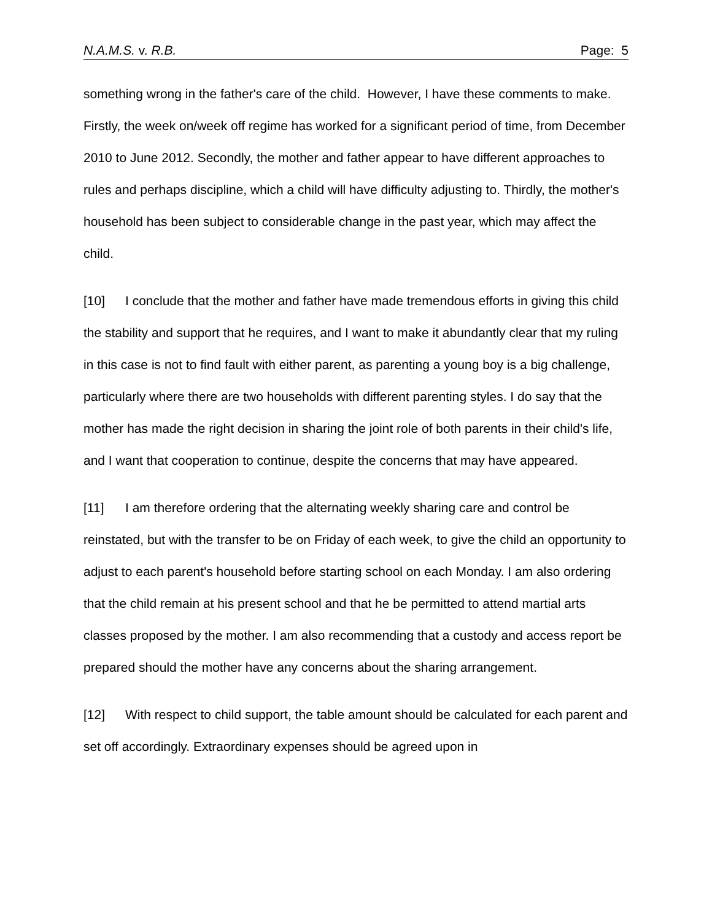N.A.M.S. v. R.B. Page: 5
something wrong in the father's care of the child. However, I have these comments to make. Firstly, the week on/week off regime has worked for a significant period of time, from December 2010 to June 2012. Secondly, the mother and father appear to have different approaches to rules and perhaps discipline, which a child will have difficulty adjusting to. Thirdly, the mother's household has been subject to considerable change in the past year, which may affect the child.
[10] I conclude that the mother and father have made tremendous efforts in giving this child the stability and support that he requires, and I want to make it abundantly clear that my ruling in this case is not to find fault with either parent, as parenting a young boy is a big challenge, particularly where there are two households with different parenting styles. I do say that the mother has made the right decision in sharing the joint role of both parents in their child's life, and I want that cooperation to continue, despite the concerns that may have appeared.
[11] I am therefore ordering that the alternating weekly sharing care and control be reinstated, but with the transfer to be on Friday of each week, to give the child an opportunity to adjust to each parent's household before starting school on each Monday. I am also ordering that the child remain at his present school and that he be permitted to attend martial arts classes proposed by the mother. I am also recommending that a custody and access report be prepared should the mother have any concerns about the sharing arrangement.
[12] With respect to child support, the table amount should be calculated for each parent and set off accordingly. Extraordinary expenses should be agreed upon in